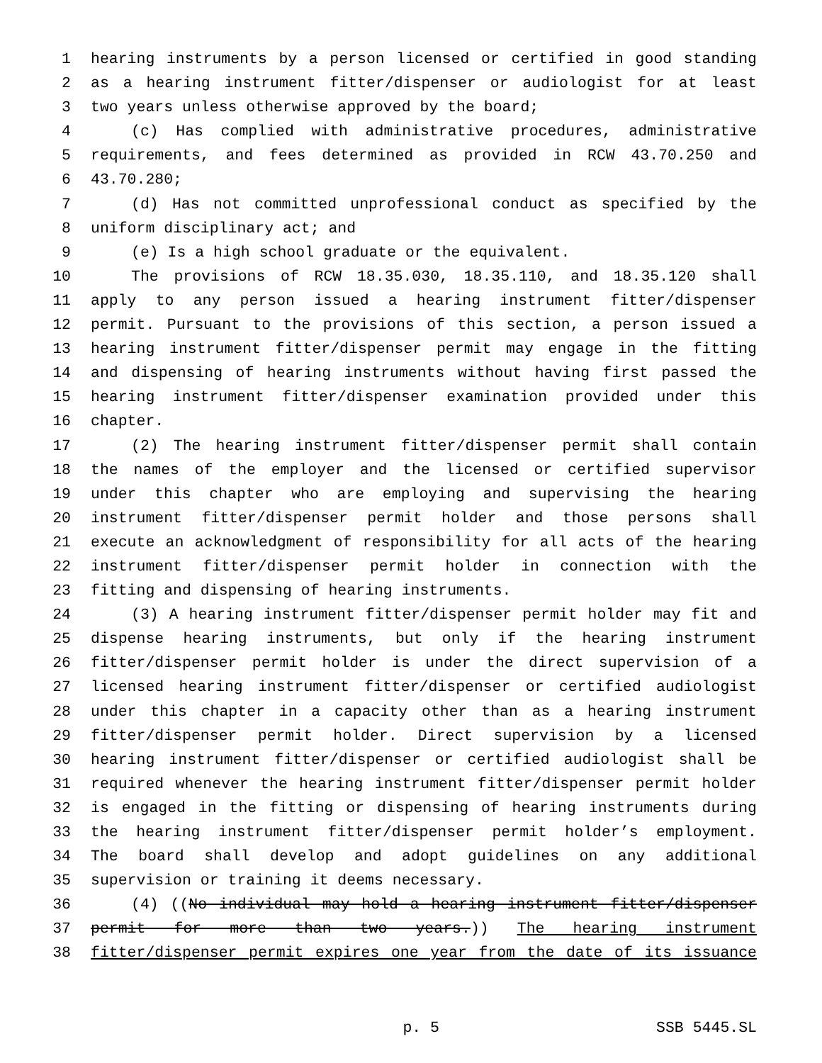1 hearing instruments by a person licensed or certified in good standing
2 as a hearing instrument fitter/dispenser or audiologist for at least
3 two years unless otherwise approved by the board;
4 (c) Has complied with administrative procedures, administrative
5 requirements, and fees determined as provided in RCW 43.70.250 and
6 43.70.280;
7 (d) Has not committed unprofessional conduct as specified by the
8 uniform disciplinary act; and
9 (e) Is a high school graduate or the equivalent.
10 The provisions of RCW 18.35.030, 18.35.110, and 18.35.120 shall
11 apply to any person issued a hearing instrument fitter/dispenser
12 permit. Pursuant to the provisions of this section, a person issued a
13 hearing instrument fitter/dispenser permit may engage in the fitting
14 and dispensing of hearing instruments without having first passed the
15 hearing instrument fitter/dispenser examination provided under this
16 chapter.
17 (2) The hearing instrument fitter/dispenser permit shall contain
18 the names of the employer and the licensed or certified supervisor
19 under this chapter who are employing and supervising the hearing
20 instrument fitter/dispenser permit holder and those persons shall
21 execute an acknowledgment of responsibility for all acts of the hearing
22 instrument fitter/dispenser permit holder in connection with the
23 fitting and dispensing of hearing instruments.
24 (3) A hearing instrument fitter/dispenser permit holder may fit and
25 dispense hearing instruments, but only if the hearing instrument
26 fitter/dispenser permit holder is under the direct supervision of a
27 licensed hearing instrument fitter/dispenser or certified audiologist
28 under this chapter in a capacity other than as a hearing instrument
29 fitter/dispenser permit holder. Direct supervision by a licensed
30 hearing instrument fitter/dispenser or certified audiologist shall be
31 required whenever the hearing instrument fitter/dispenser permit holder
32 is engaged in the fitting or dispensing of hearing instruments during
33 the hearing instrument fitter/dispenser permit holder’s employment.
34 The board shall develop and adopt guidelines on any additional
35 supervision or training it deems necessary.
36 (4) ((No individual may hold a hearing instrument fitter/dispenser
37 permit for more than two years.)) The hearing instrument
38 fitter/dispenser permit expires one year from the date of its issuance
p. 5 SSB 5445.SL